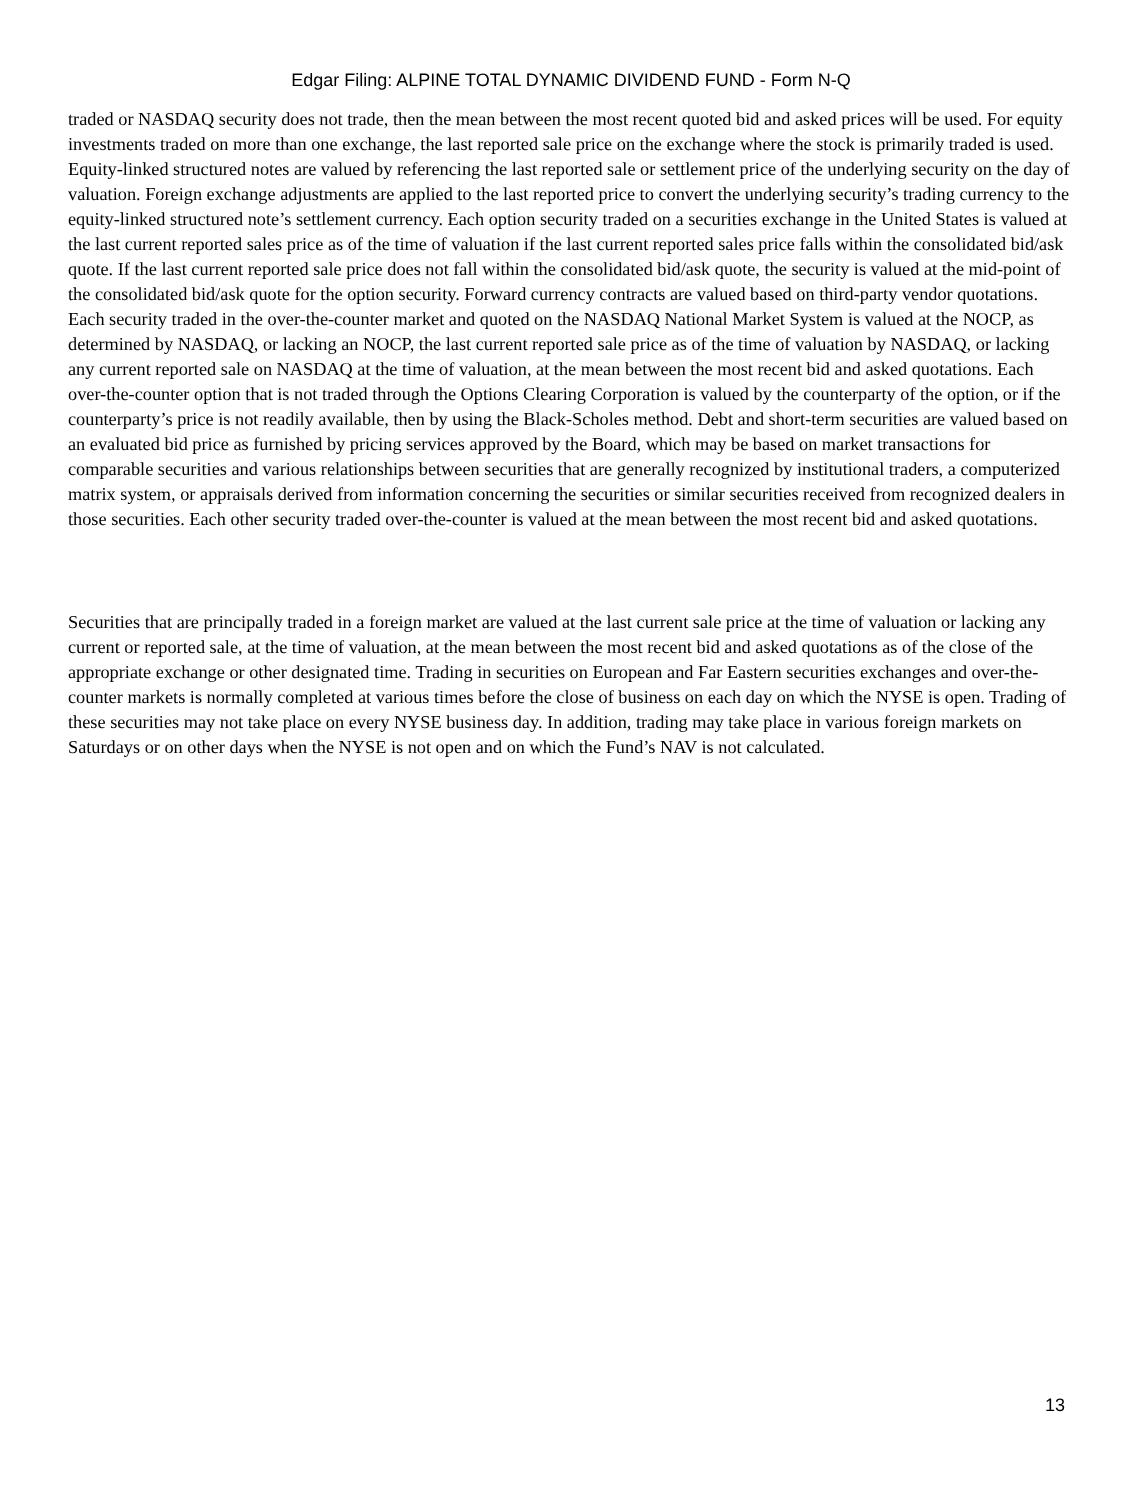Edgar Filing: ALPINE TOTAL DYNAMIC DIVIDEND FUND - Form N-Q
traded or NASDAQ security does not trade, then the mean between the most recent quoted bid and asked prices will be used. For equity investments traded on more than one exchange, the last reported sale price on the exchange where the stock is primarily traded is used. Equity-linked structured notes are valued by referencing the last reported sale or settlement price of the underlying security on the day of valuation. Foreign exchange adjustments are applied to the last reported price to convert the underlying security’s trading currency to the equity-linked structured note’s settlement currency. Each option security traded on a securities exchange in the United States is valued at the last current reported sales price as of the time of valuation if the last current reported sales price falls within the consolidated bid/ask quote. If the last current reported sale price does not fall within the consolidated bid/ask quote, the security is valued at the mid-point of the consolidated bid/ask quote for the option security. Forward currency contracts are valued based on third-party vendor quotations. Each security traded in the over-the-counter market and quoted on the NASDAQ National Market System is valued at the NOCP, as determined by NASDAQ, or lacking an NOCP, the last current reported sale price as of the time of valuation by NASDAQ, or lacking any current reported sale on NASDAQ at the time of valuation, at the mean between the most recent bid and asked quotations. Each over-the-counter option that is not traded through the Options Clearing Corporation is valued by the counterparty of the option, or if the counterparty’s price is not readily available, then by using the Black-Scholes method. Debt and short-term securities are valued based on an evaluated bid price as furnished by pricing services approved by the Board, which may be based on market transactions for comparable securities and various relationships between securities that are generally recognized by institutional traders, a computerized matrix system, or appraisals derived from information concerning the securities or similar securities received from recognized dealers in those securities. Each other security traded over-the-counter is valued at the mean between the most recent bid and asked quotations.
Securities that are principally traded in a foreign market are valued at the last current sale price at the time of valuation or lacking any current or reported sale, at the time of valuation, at the mean between the most recent bid and asked quotations as of the close of the appropriate exchange or other designated time. Trading in securities on European and Far Eastern securities exchanges and over-the-counter markets is normally completed at various times before the close of business on each day on which the NYSE is open. Trading of these securities may not take place on every NYSE business day. In addition, trading may take place in various foreign markets on Saturdays or on other days when the NYSE is not open and on which the Fund’s NAV is not calculated.
13